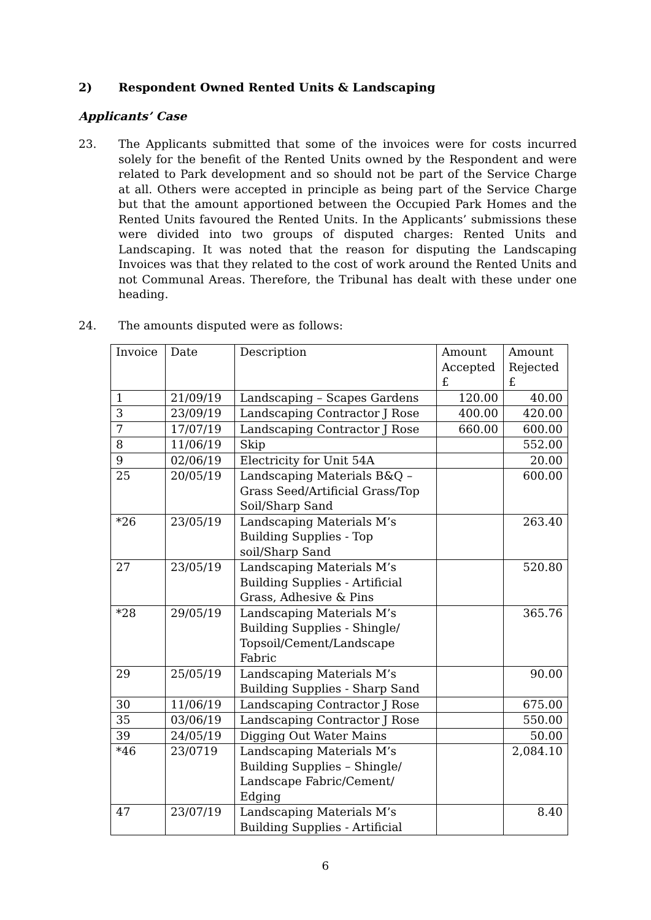2) Respondent Owned Rented Units & Landscaping
Applicants’ Case
23. The Applicants submitted that some of the invoices were for costs incurred solely for the benefit of the Rented Units owned by the Respondent and were related to Park development and so should not be part of the Service Charge at all. Others were accepted in principle as being part of the Service Charge but that the amount apportioned between the Occupied Park Homes and the Rented Units favoured the Rented Units. In the Applicants’ submissions these were divided into two groups of disputed charges: Rented Units and Landscaping. It was noted that the reason for disputing the Landscaping Invoices was that they related to the cost of work around the Rented Units and not Communal Areas. Therefore, the Tribunal has dealt with these under one heading.
24. The amounts disputed were as follows:
| Invoice | Date | Description | Amount Accepted £ | Amount Rejected £ |
| 1 | 21/09/19 | Landscaping – Scapes Gardens | 120.00 | 40.00 |
| 3 | 23/09/19 | Landscaping Contractor J Rose | 400.00 | 420.00 |
| 7 | 17/07/19 | Landscaping Contractor J Rose | 660.00 | 600.00 |
| 8 | 11/06/19 | Skip | | 552.00 |
| 9 | 02/06/19 | Electricity for Unit 54A | | 20.00 |
| 25 | 20/05/19 | Landscaping Materials B&Q – Grass Seed/Artificial Grass/Top Soil/Sharp Sand | | 600.00 |
| *26 | 23/05/19 | Landscaping Materials M’s Building Supplies - Top soil/Sharp Sand | | 263.40 |
| 27 | 23/05/19 | Landscaping Materials M’s Building Supplies - Artificial Grass, Adhesive & Pins | | 520.80 |
| *28 | 29/05/19 | Landscaping Materials M’s Building Supplies - Shingle/ Topsoil/Cement/Landscape Fabric | | 365.76 |
| 29 | 25/05/19 | Landscaping Materials M’s Building Supplies - Sharp Sand | | 90.00 |
| 30 | 11/06/19 | Landscaping Contractor J Rose | | 675.00 |
| 35 | 03/06/19 | Landscaping Contractor J Rose | | 550.00 |
| 39 | 24/05/19 | Digging Out Water Mains | | 50.00 |
| *46 | 23/0719 | Landscaping Materials M’s Building Supplies – Shingle/ Landscape Fabric/Cement/ Edging | | 2,084.10 |
| 47 | 23/07/19 | Landscaping Materials M’s Building Supplies - Artificial | | 8.40 |
6